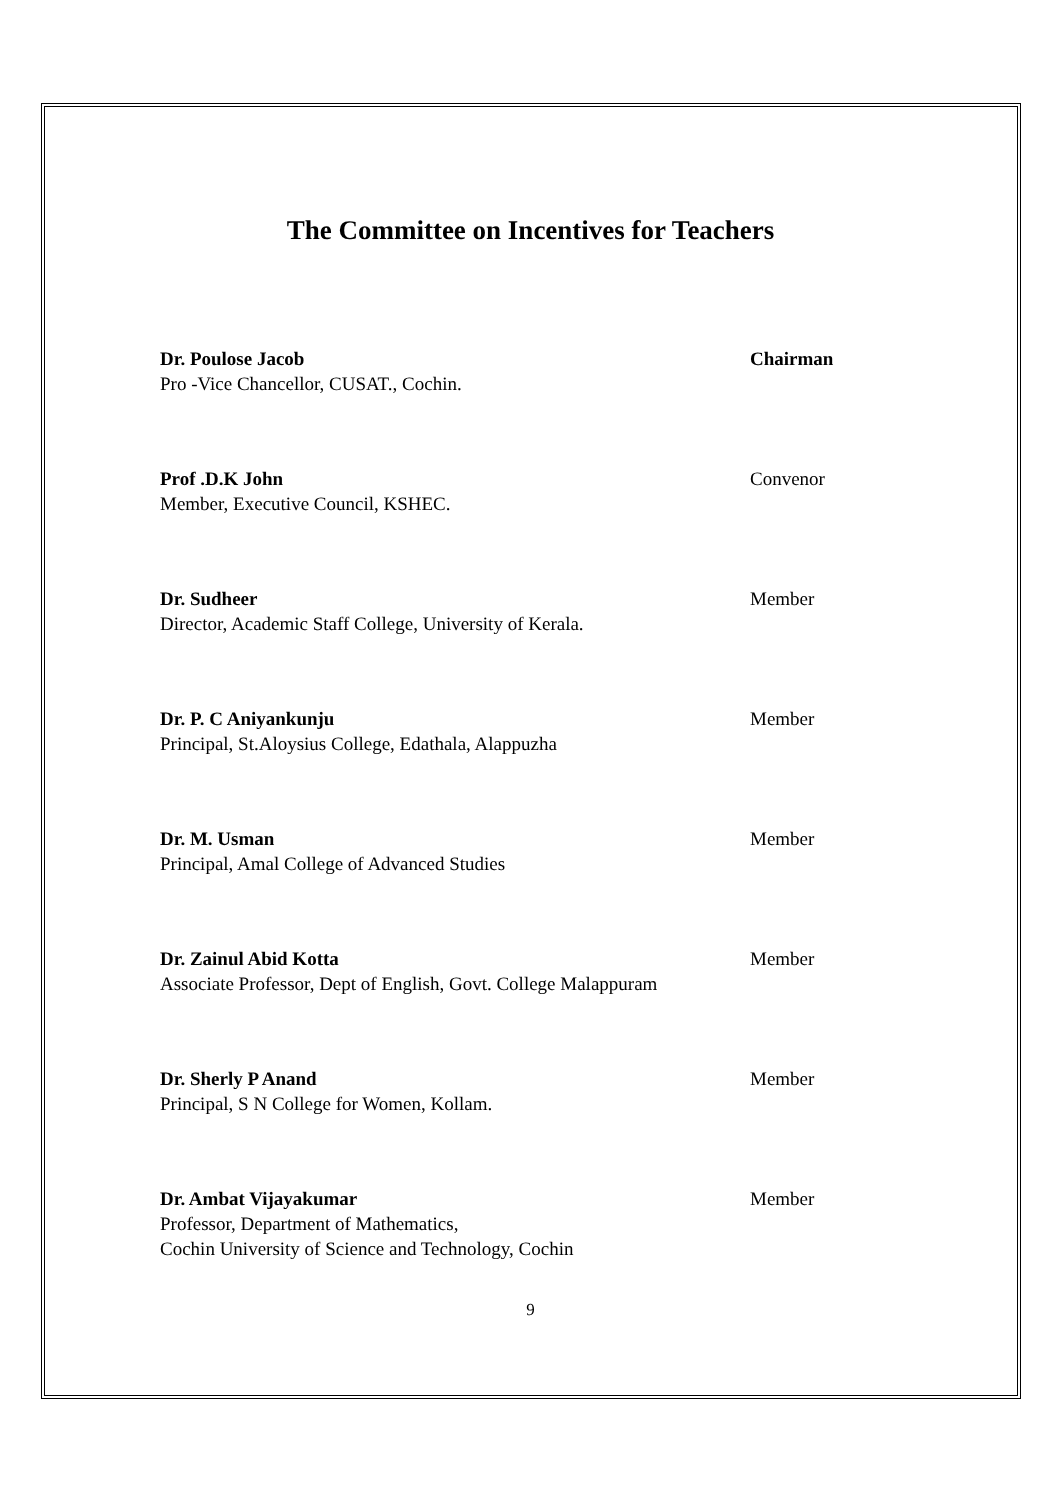The Committee on Incentives for Teachers
Dr. Poulose Jacob
Pro -Vice Chancellor, CUSAT., Cochin.
Chairman
Prof .D.K John
Member, Executive Council, KSHEC.
Convenor
Dr. Sudheer
Director, Academic Staff College, University of Kerala.
Member
Dr. P. C Aniyankunju
Principal, St.Aloysius College, Edathala, Alappuzha
Member
Dr. M. Usman
Principal, Amal College of Advanced Studies
Member
Dr. Zainul Abid Kotta
Associate Professor, Dept of English, Govt. College Malappuram
Member
Dr. Sherly P Anand
Principal, S N College for Women, Kollam.
Member
Dr. Ambat Vijayakumar
Professor, Department of Mathematics,
Cochin University of Science and Technology, Cochin
Member
9